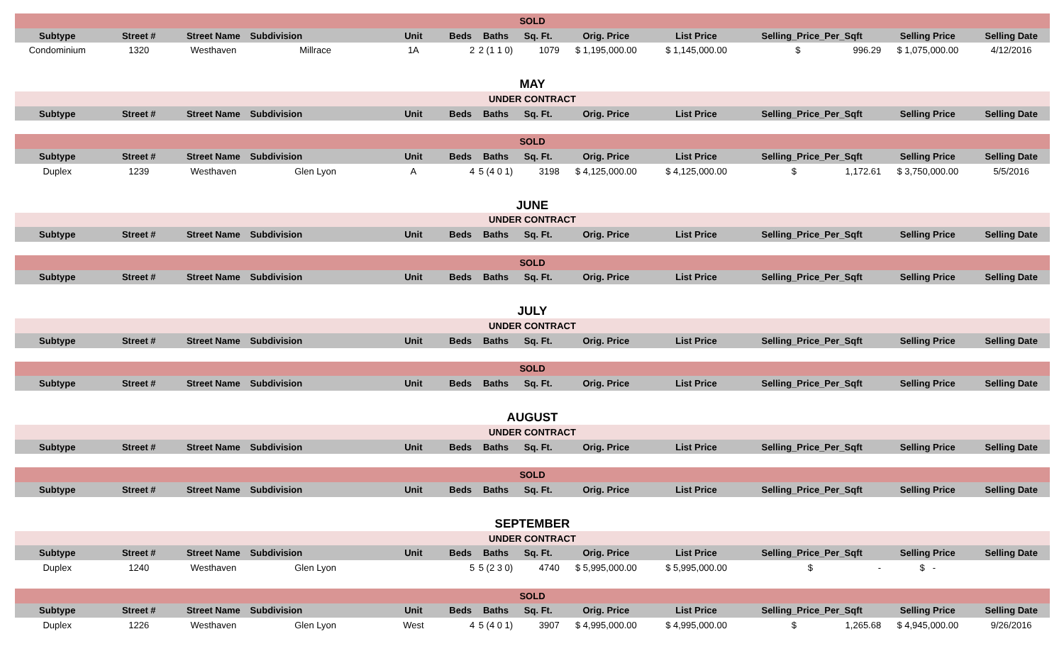| SOLD | | | | | | | | | | | | |
| --- | --- | --- | --- | --- | --- | --- | --- | --- | --- | --- | --- | --- |
| Subtype | Street # | Street Name | Subdivision | Unit | Beds | Baths | Sq. Ft. | Orig. Price | List Price | Selling_Price_Per_Sqft | Selling Price | Selling Date |
| Condominium | 1320 | Westhaven | Millrace | 1A | 2 | 2 (1 1 0) | 1079 | $ 1,195,000.00 | $ 1,145,000.00 | $ 996.29 | $ 1,075,000.00 | 4/12/2016 |
| MAY | | | | | | | | | | | | |
| UNDER CONTRACT | | | | | | | | | | | | |
| Subtype | Street # | Street Name | Subdivision | Unit | Beds | Baths | Sq. Ft. | Orig. Price | List Price | Selling_Price_Per_Sqft | Selling Price | Selling Date |
| SOLD | | | | | | | | | | | | |
| Subtype | Street # | Street Name | Subdivision | Unit | Beds | Baths | Sq. Ft. | Orig. Price | List Price | Selling_Price_Per_Sqft | Selling Price | Selling Date |
| Duplex | 1239 | Westhaven | Glen Lyon | A | 4 | 5 (4 0 1) | 3198 | $ 4,125,000.00 | $ 4,125,000.00 | $ 1,172.61 | $ 3,750,000.00 | 5/5/2016 |
| JUNE | | | | | | | | | | | | |
| UNDER CONTRACT | | | | | | | | | | | | |
| Subtype | Street # | Street Name | Subdivision | Unit | Beds | Baths | Sq. Ft. | Orig. Price | List Price | Selling_Price_Per_Sqft | Selling Price | Selling Date |
| SOLD | | | | | | | | | | | | |
| Subtype | Street # | Street Name | Subdivision | Unit | Beds | Baths | Sq. Ft. | Orig. Price | List Price | Selling_Price_Per_Sqft | Selling Price | Selling Date |
| JULY | | | | | | | | | | | | |
| UNDER CONTRACT | | | | | | | | | | | | |
| Subtype | Street # | Street Name | Subdivision | Unit | Beds | Baths | Sq. Ft. | Orig. Price | List Price | Selling_Price_Per_Sqft | Selling Price | Selling Date |
| SOLD | | | | | | | | | | | | |
| Subtype | Street # | Street Name | Subdivision | Unit | Beds | Baths | Sq. Ft. | Orig. Price | List Price | Selling_Price_Per_Sqft | Selling Price | Selling Date |
| AUGUST | | | | | | | | | | | | |
| UNDER CONTRACT | | | | | | | | | | | | |
| Subtype | Street # | Street Name | Subdivision | Unit | Beds | Baths | Sq. Ft. | Orig. Price | List Price | Selling_Price_Per_Sqft | Selling Price | Selling Date |
| SOLD | | | | | | | | | | | | |
| Subtype | Street # | Street Name | Subdivision | Unit | Beds | Baths | Sq. Ft. | Orig. Price | List Price | Selling_Price_Per_Sqft | Selling Price | Selling Date |
| SEPTEMBER | | | | | | | | | | | | |
| UNDER CONTRACT | | | | | | | | | | | | |
| Subtype | Street # | Street Name | Subdivision | Unit | Beds | Baths | Sq. Ft. | Orig. Price | List Price | Selling_Price_Per_Sqft | Selling Price | Selling Date |
| Duplex | 1240 | Westhaven | Glen Lyon | | 5 | 5 (2 3 0) | 4740 | $ 5,995,000.00 | $ 5,995,000.00 | $ - | $ - | |
| SOLD | | | | | | | | | | | | |
| Subtype | Street # | Street Name | Subdivision | Unit | Beds | Baths | Sq. Ft. | Orig. Price | List Price | Selling_Price_Per_Sqft | Selling Price | Selling Date |
| Duplex | 1226 | Westhaven | Glen Lyon | West | 4 | 5 (4 0 1) | 3907 | $ 4,995,000.00 | $ 4,995,000.00 | $ 1,265.68 | $ 4,945,000.00 | 9/26/2016 |